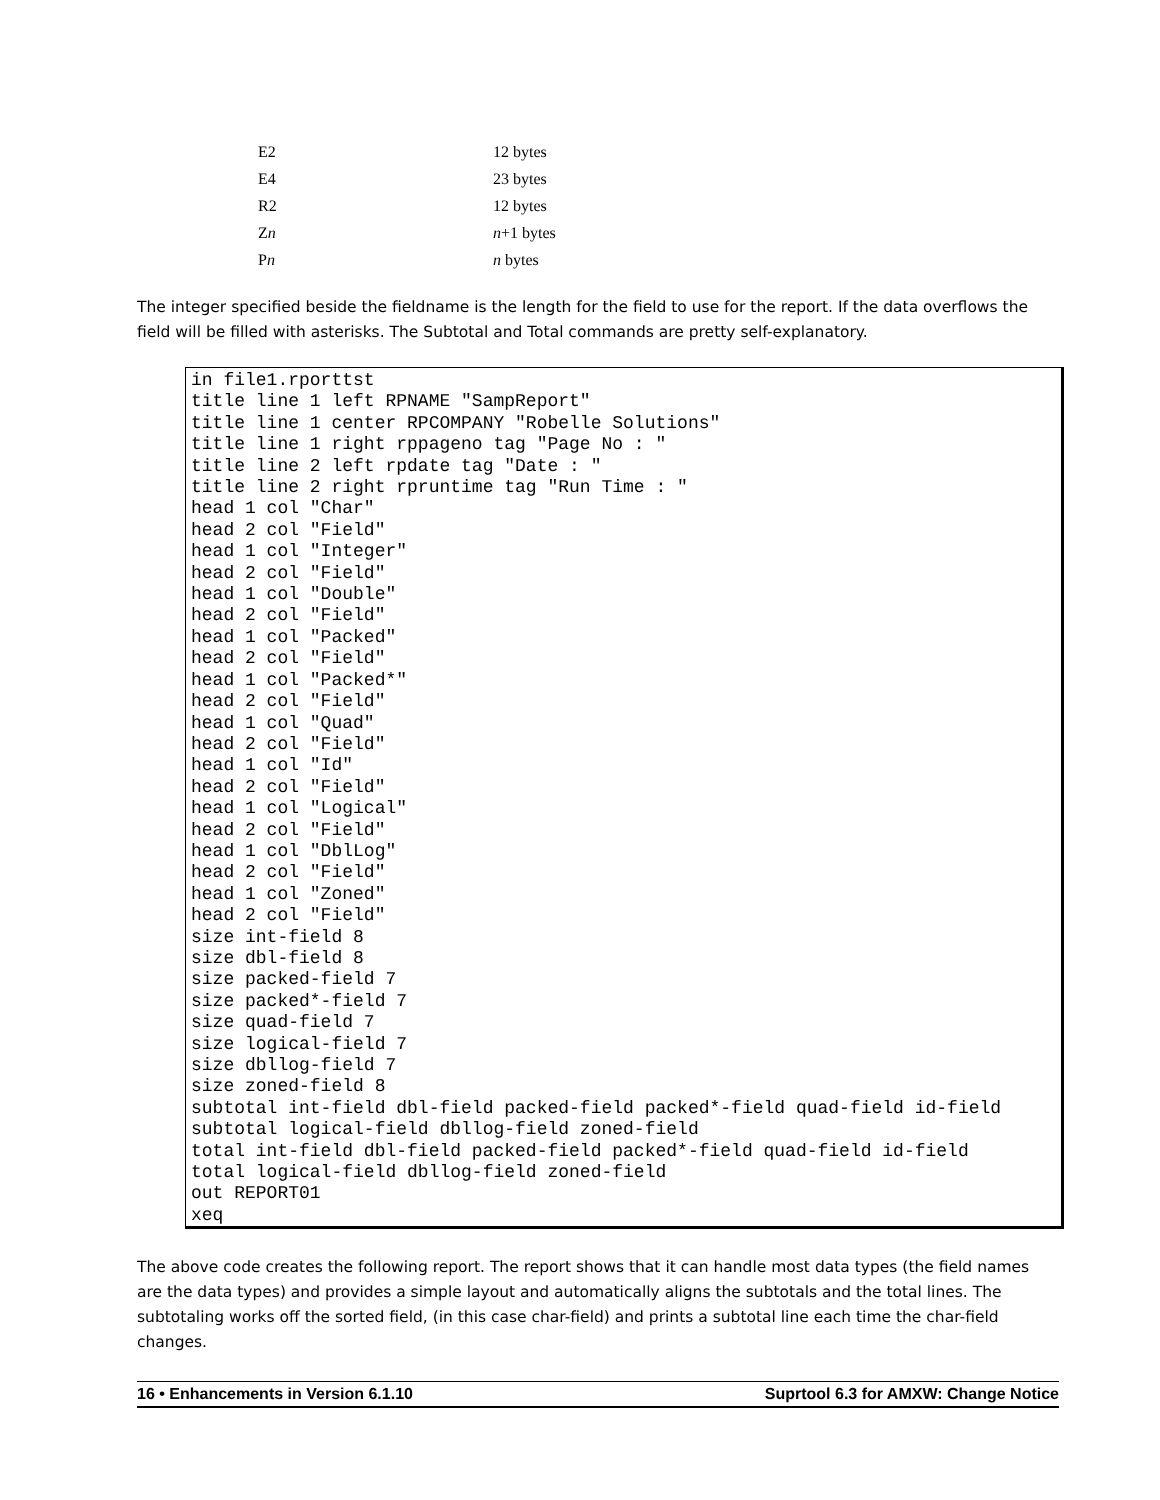| E2 | 12 bytes |
| E4 | 23 bytes |
| R2 | 12 bytes |
| Z n | n +1 bytes |
| P n | n bytes |
The integer specified beside the fieldname is the length for the field to use for the report. If the data overflows the field will be filled with asterisks. The Subtotal and Total commands are pretty self-explanatory.
in file1.rporttst
title line 1 left RPNAME "SampReport"
title line 1 center RPCOMPANY "Robelle Solutions"
title line 1 right rppageno tag "Page No : "
title line 2 left rpdate tag "Date : "
title line 2 right rpruntime tag "Run Time : "
head 1 col "Char"
head 2 col "Field"
head 1 col "Integer"
head 2 col "Field"
head 1 col "Double"
head 2 col "Field"
head 1 col "Packed"
head 2 col "Field"
head 1 col "Packed*"
head 2 col "Field"
head 1 col "Quad"
head 2 col "Field"
head 1 col "Id"
head 2 col "Field"
head 1 col "Logical"
head 2 col "Field"
head 1 col "DblLog"
head 2 col "Field"
head 1 col "Zoned"
head 2 col "Field"
size int-field 8
size dbl-field 8
size packed-field 7
size packed*-field 7
size quad-field 7
size logical-field 7
size dbllog-field 7
size zoned-field 8
subtotal int-field dbl-field packed-field packed*-field quad-field id-field
subtotal logical-field dbllog-field zoned-field
total int-field dbl-field packed-field packed*-field quad-field id-field
total logical-field dbllog-field zoned-field
out REPORT01
xeq
The above code creates the following report. The report shows that it can handle most data types (the field names are the data types) and provides a simple layout and automatically aligns the subtotals and the total lines. The subtotaling works off the sorted field, (in this case char-field) and prints a subtotal line each time the char-field changes.
16 • Enhancements in Version 6.1.10 Suprtool 6.3 for AMXW: Change Notice